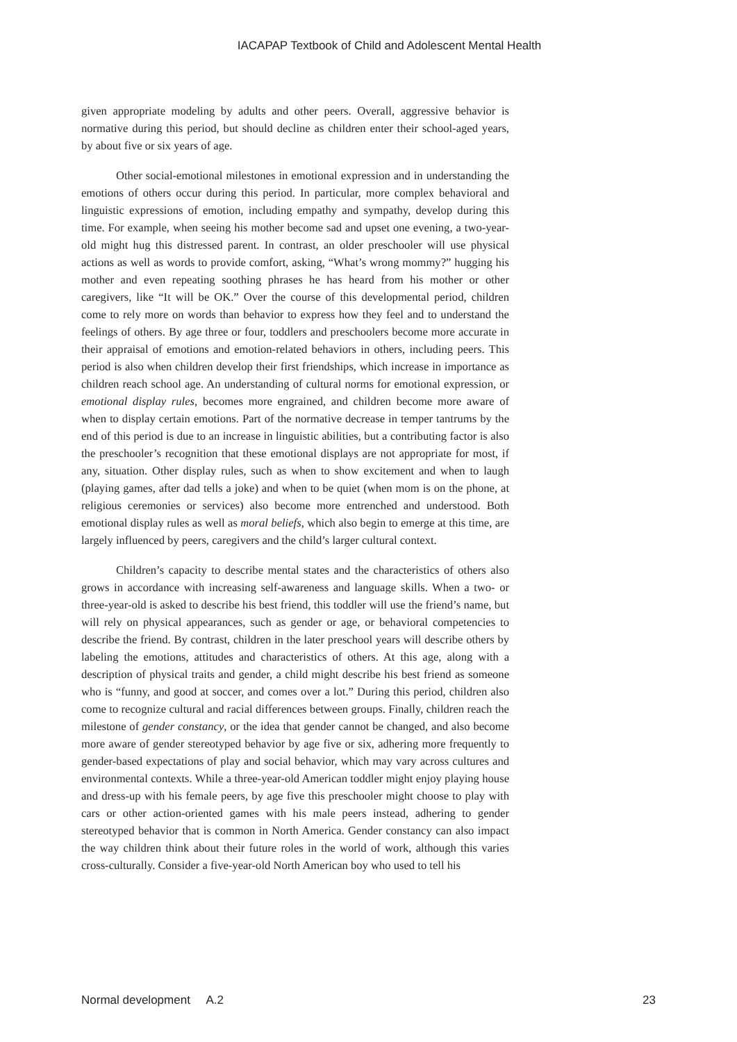IACAPAP Textbook of Child and Adolescent Mental Health
given appropriate modeling by adults and other peers. Overall, aggressive behavior is normative during this period, but should decline as children enter their school-aged years, by about five or six years of age.
Other social-emotional milestones in emotional expression and in understanding the emotions of others occur during this period. In particular, more complex behavioral and linguistic expressions of emotion, including empathy and sympathy, develop during this time. For example, when seeing his mother become sad and upset one evening, a two-year-old might hug this distressed parent. In contrast, an older preschooler will use physical actions as well as words to provide comfort, asking, “What’s wrong mommy?” hugging his mother and even repeating soothing phrases he has heard from his mother or other caregivers, like “It will be OK.” Over the course of this developmental period, children come to rely more on words than behavior to express how they feel and to understand the feelings of others. By age three or four, toddlers and preschoolers become more accurate in their appraisal of emotions and emotion-related behaviors in others, including peers. This period is also when children develop their first friendships, which increase in importance as children reach school age. An understanding of cultural norms for emotional expression, or emotional display rules, becomes more engrained, and children become more aware of when to display certain emotions. Part of the normative decrease in temper tantrums by the end of this period is due to an increase in linguistic abilities, but a contributing factor is also the preschooler’s recognition that these emotional displays are not appropriate for most, if any, situation. Other display rules, such as when to show excitement and when to laugh (playing games, after dad tells a joke) and when to be quiet (when mom is on the phone, at religious ceremonies or services) also become more entrenched and understood. Both emotional display rules as well as moral beliefs, which also begin to emerge at this time, are largely influenced by peers, caregivers and the child’s larger cultural context.
Children’s capacity to describe mental states and the characteristics of others also grows in accordance with increasing self-awareness and language skills. When a two- or three-year-old is asked to describe his best friend, this toddler will use the friend’s name, but will rely on physical appearances, such as gender or age, or behavioral competencies to describe the friend. By contrast, children in the later preschool years will describe others by labeling the emotions, attitudes and characteristics of others. At this age, along with a description of physical traits and gender, a child might describe his best friend as someone who is “funny, and good at soccer, and comes over a lot.” During this period, children also come to recognize cultural and racial differences between groups. Finally, children reach the milestone of gender constancy, or the idea that gender cannot be changed, and also become more aware of gender stereotyped behavior by age five or six, adhering more frequently to gender-based expectations of play and social behavior, which may vary across cultures and environmental contexts. While a three-year-old American toddler might enjoy playing house and dress-up with his female peers, by age five this preschooler might choose to play with cars or other action-oriented games with his male peers instead, adhering to gender stereotyped behavior that is common in North America. Gender constancy can also impact the way children think about their future roles in the world of work, although this varies cross-culturally. Consider a five-year-old North American boy who used to tell his
Normal development A.2 23